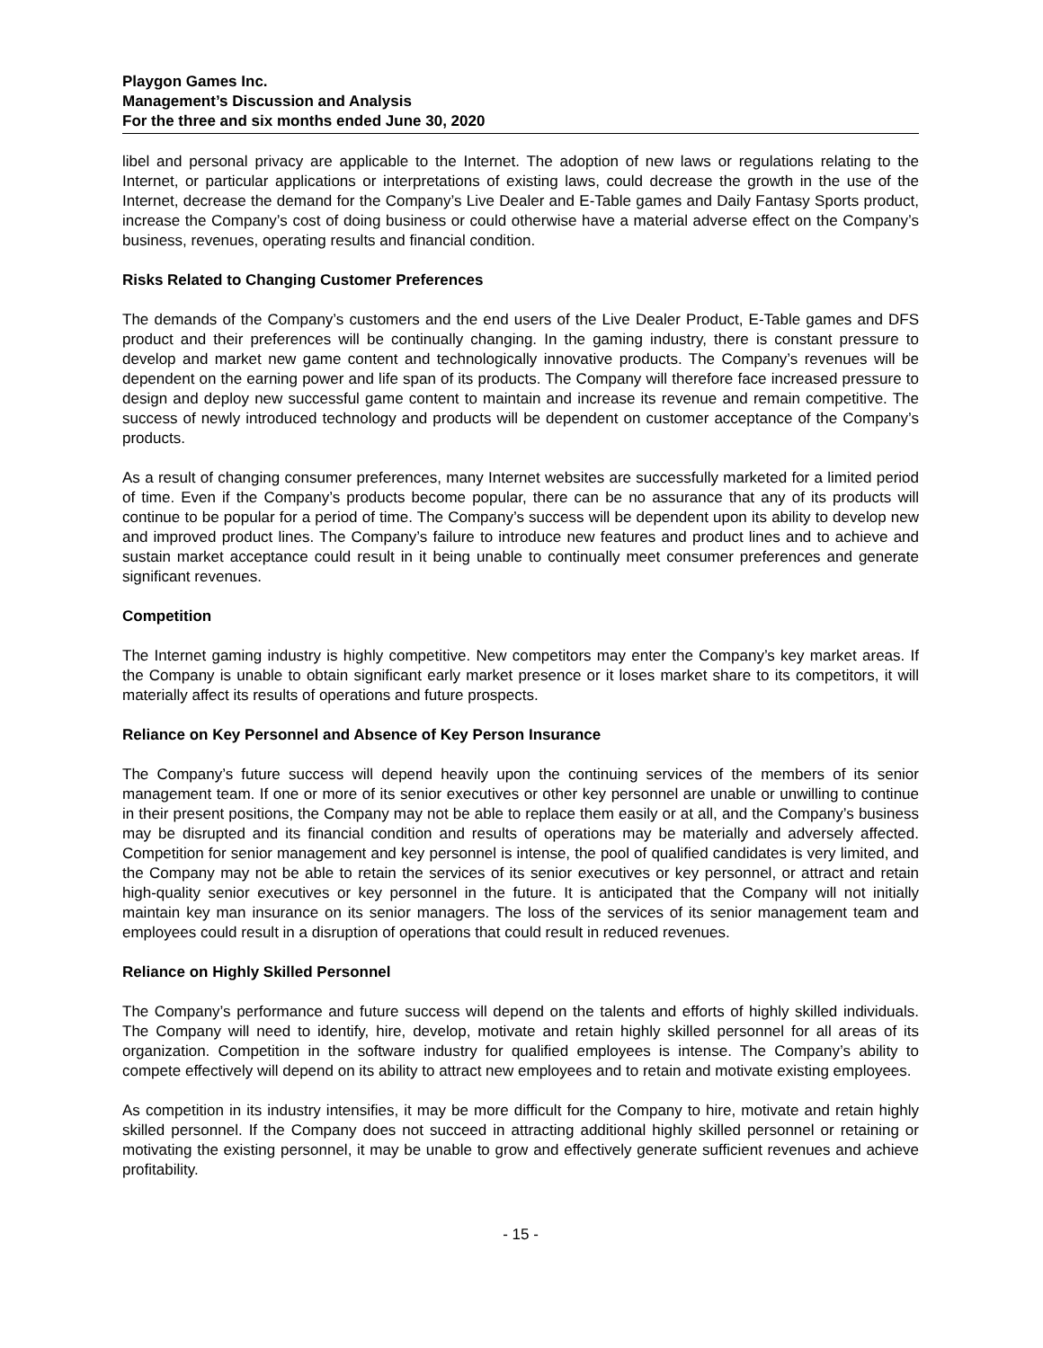Playgon Games Inc.
Management’s Discussion and Analysis
For the three and six months ended June 30, 2020
libel and personal privacy are applicable to the Internet. The adoption of new laws or regulations relating to the Internet, or particular applications or interpretations of existing laws, could decrease the growth in the use of the Internet, decrease the demand for the Company’s Live Dealer and E-Table games and Daily Fantasy Sports product, increase the Company’s cost of doing business or could otherwise have a material adverse effect on the Company’s business, revenues, operating results and financial condition.
Risks Related to Changing Customer Preferences
The demands of the Company’s customers and the end users of the Live Dealer Product, E-Table games and DFS product and their preferences will be continually changing. In the gaming industry, there is constant pressure to develop and market new game content and technologically innovative products. The Company’s revenues will be dependent on the earning power and life span of its products. The Company will therefore face increased pressure to design and deploy new successful game content to maintain and increase its revenue and remain competitive. The success of newly introduced technology and products will be dependent on customer acceptance of the Company’s products.
As a result of changing consumer preferences, many Internet websites are successfully marketed for a limited period of time. Even if the Company’s products become popular, there can be no assurance that any of its products will continue to be popular for a period of time. The Company’s success will be dependent upon its ability to develop new and improved product lines. The Company’s failure to introduce new features and product lines and to achieve and sustain market acceptance could result in it being unable to continually meet consumer preferences and generate significant revenues.
Competition
The Internet gaming industry is highly competitive. New competitors may enter the Company’s key market areas. If the Company is unable to obtain significant early market presence or it loses market share to its competitors, it will materially affect its results of operations and future prospects.
Reliance on Key Personnel and Absence of Key Person Insurance
The Company’s future success will depend heavily upon the continuing services of the members of its senior management team. If one or more of its senior executives or other key personnel are unable or unwilling to continue in their present positions, the Company may not be able to replace them easily or at all, and the Company’s business may be disrupted and its financial condition and results of operations may be materially and adversely affected. Competition for senior management and key personnel is intense, the pool of qualified candidates is very limited, and the Company may not be able to retain the services of its senior executives or key personnel, or attract and retain high-quality senior executives or key personnel in the future. It is anticipated that the Company will not initially maintain key man insurance on its senior managers. The loss of the services of its senior management team and employees could result in a disruption of operations that could result in reduced revenues.
Reliance on Highly Skilled Personnel
The Company’s performance and future success will depend on the talents and efforts of highly skilled individuals. The Company will need to identify, hire, develop, motivate and retain highly skilled personnel for all areas of its organization. Competition in the software industry for qualified employees is intense. The Company’s ability to compete effectively will depend on its ability to attract new employees and to retain and motivate existing employees.
As competition in its industry intensifies, it may be more difficult for the Company to hire, motivate and retain highly skilled personnel. If the Company does not succeed in attracting additional highly skilled personnel or retaining or motivating the existing personnel, it may be unable to grow and effectively generate sufficient revenues and achieve profitability.
- 15 -